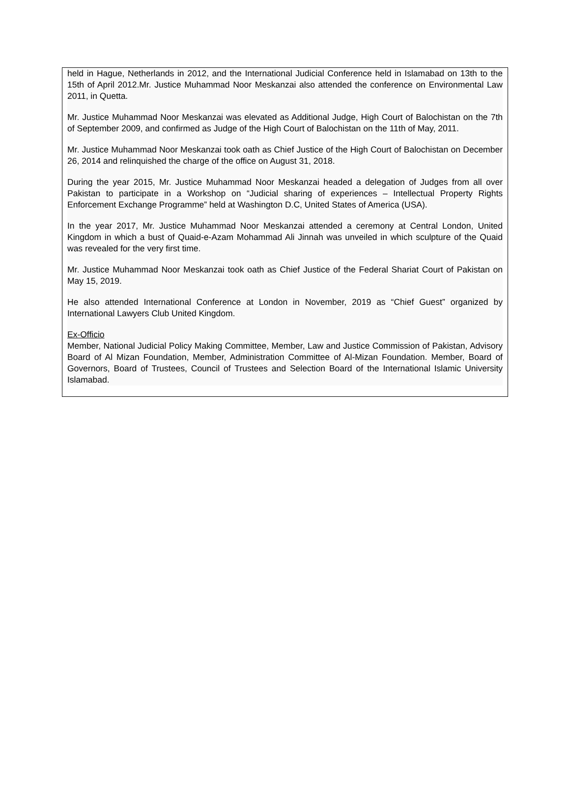held in Hague, Netherlands in 2012, and the International Judicial Conference held in Islamabad on 13th to the 15th of April 2012.Mr. Justice Muhammad Noor Meskanzai also attended the conference on Environmental Law 2011, in Quetta.
Mr. Justice Muhammad Noor Meskanzai was elevated as Additional Judge, High Court of Balochistan on the 7th of September 2009, and confirmed as Judge of the High Court of Balochistan on the 11th of May, 2011.
Mr. Justice Muhammad Noor Meskanzai took oath as Chief Justice of the High Court of Balochistan on December 26, 2014 and relinquished the charge of the office on August 31, 2018.
During the year 2015, Mr. Justice Muhammad Noor Meskanzai headed a delegation of Judges from all over Pakistan to participate in a Workshop on “Judicial sharing of experiences – Intellectual Property Rights Enforcement Exchange Programme” held at Washington D.C, United States of America (USA).
In the year 2017, Mr. Justice Muhammad Noor Meskanzai attended a ceremony at Central London, United Kingdom in which a bust of Quaid-e-Azam Mohammad Ali Jinnah was unveiled in which sculpture of the Quaid was revealed for the very first time.
Mr. Justice Muhammad Noor Meskanzai took oath as Chief Justice of the Federal Shariat Court of Pakistan on May 15, 2019.
He also attended International Conference at London in November, 2019 as “Chief Guest” organized by International Lawyers Club United Kingdom.
Ex-Officio
Member, National Judicial Policy Making Committee, Member, Law and Justice Commission of Pakistan, Advisory Board of Al Mizan Foundation, Member, Administration Committee of Al-Mizan Foundation. Member, Board of Governors, Board of Trustees, Council of Trustees and Selection Board of the International Islamic University Islamabad.